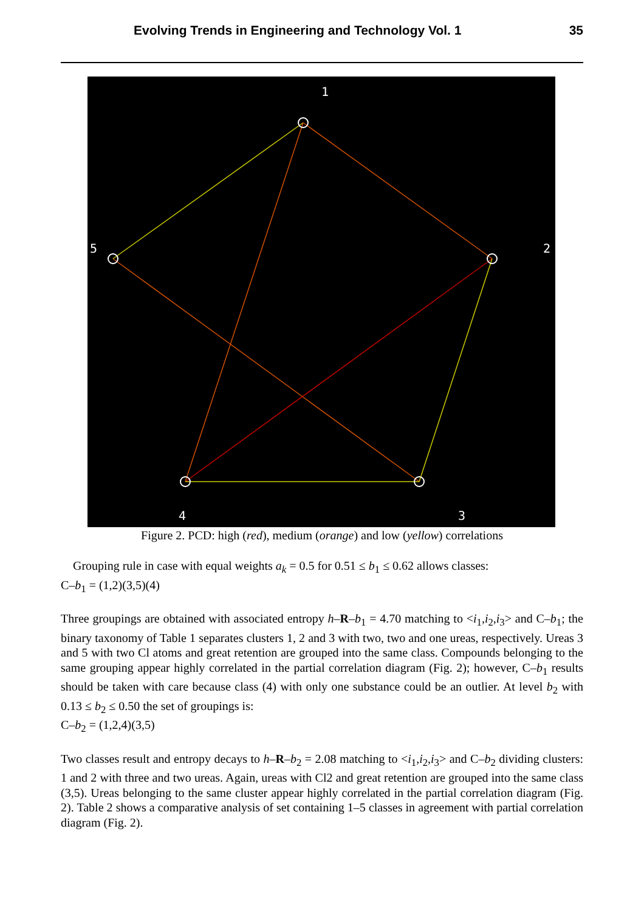Evolving Trends in Engineering and Technology Vol. 1 35
1
2
3
4
5
Figure 2. PCD: high (red), medium (orange) and low (yellow) correlations
Grouping rule in case with equal weights a<sub>k</sub> = 0.5 for 0.51 ≤ b<sub>1</sub> ≤ 0.62 allows classes:
C–b<sub>1</sub> = (1,2)(3,5)(4)
Three groupings are obtained with associated entropy h–R–b<sub>1</sub> = 4.70 matching to <i<sub>1</sub>,i<sub>2</sub>,i<sub>3</sub>> and C–b<sub>1</sub>; the binary taxonomy of Table 1 separates clusters 1, 2 and 3 with two, two and one ureas, respectively. Ureas 3 and 5 with two Cl atoms and great retention are grouped into the same class. Compounds belonging to the same grouping appear highly correlated in the partial correlation diagram (Fig. 2); however, C–b<sub>1</sub> results should be taken with care because class (4) with only one substance could be an outlier. At level b<sub>2</sub> with 0.13 ≤ b<sub>2</sub> ≤ 0.50 the set of groupings is:
C–b<sub>2</sub> = (1,2,4)(3,5)
Two classes result and entropy decays to h–R–b<sub>2</sub> = 2.08 matching to <i<sub>1</sub>,i<sub>2</sub>,i<sub>3</sub>> and C–b<sub>2</sub> dividing clusters: 1 and 2 with three and two ureas. Again, ureas with Cl2 and great retention are grouped into the same class (3,5). Ureas belonging to the same cluster appear highly correlated in the partial correlation diagram (Fig. 2). Table 2 shows a comparative analysis of set containing 1–5 classes in agreement with partial correlation diagram (Fig. 2).